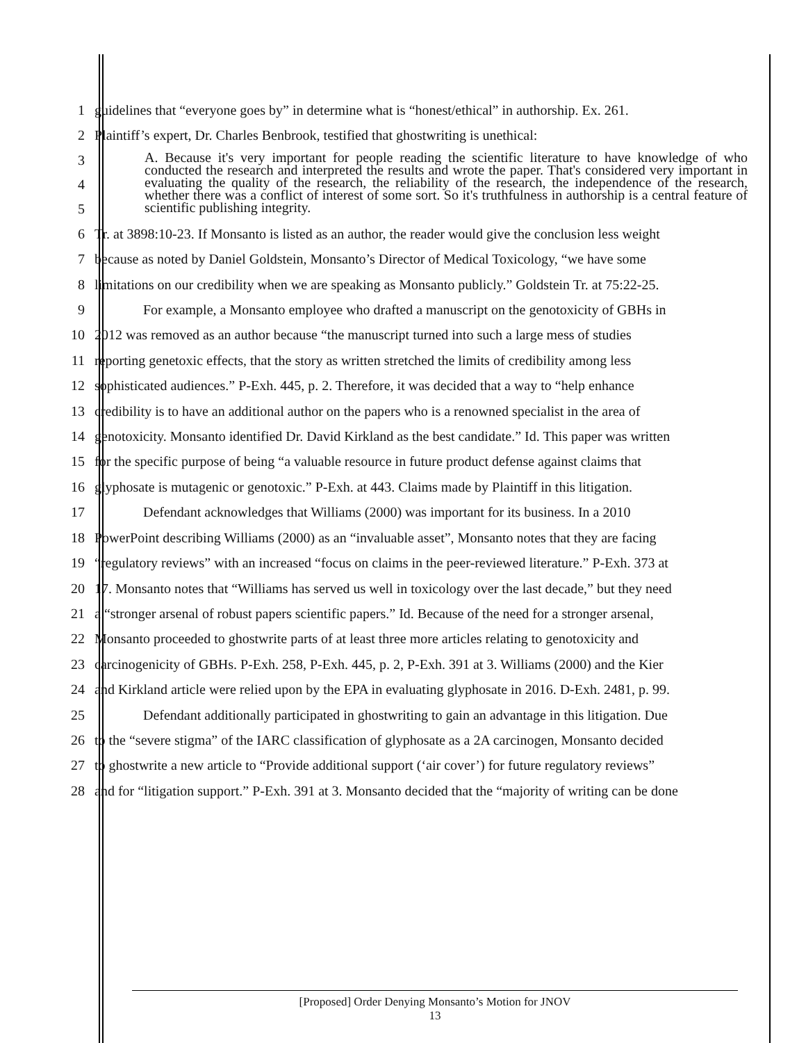1 guidelines that “everyone goes by” in determine what is “honest/ethical” in authorship. Ex. 261.
2 Plaintiff’s expert, Dr. Charles Benbrook, testified that ghostwriting is unethical:
3
4
5
A. Because it's very important for people reading the scientific literature to have knowledge of who conducted the research and interpreted the results and wrote the paper. That's considered very important in evaluating the quality of the research, the reliability of the research, the independence of the research, whether there was a conflict of interest of some sort. So it's truthfulness in authorship is a central feature of scientific publishing integrity.
6 Tr. at 3898:10-23. If Monsanto is listed as an author, the reader would give the conclusion less weight
7 because as noted by Daniel Goldstein, Monsanto’s Director of Medical Toxicology, “we have some
8 limitations on our credibility when we are speaking as Monsanto publicly.” Goldstein Tr. at 75:22-25.
9 For example, a Monsanto employee who drafted a manuscript on the genotoxicity of GBHs in
10 2012 was removed as an author because “the manuscript turned into such a large mess of studies
11 reporting genetoxic effects, that the story as written stretched the limits of credibility among less
12 sophisticated audiences.” P-Exh. 445, p. 2. Therefore, it was decided that a way to “help enhance
13 credibility is to have an additional author on the papers who is a renowned specialist in the area of
14 genotoxicity. Monsanto identified Dr. David Kirkland as the best candidate.” Id. This paper was written
15 for the specific purpose of being “a valuable resource in future product defense against claims that
16 glyphosate is mutagenic or genotoxic.” P-Exh. at 443. Claims made by Plaintiff in this litigation.
17 Defendant acknowledges that Williams (2000) was important for its business. In a 2010
18 PowerPoint describing Williams (2000) as an “invaluable asset”, Monsanto notes that they are facing
19 “regulatory reviews” with an increased “focus on claims in the peer-reviewed literature.” P-Exh. 373 at
20 17. Monsanto notes that “Williams has served us well in toxicology over the last decade,” but they need
21 a “stronger arsenal of robust papers scientific papers.” Id. Because of the need for a stronger arsenal,
22 Monsanto proceeded to ghostwrite parts of at least three more articles relating to genotoxicity and
23 carcinogenicity of GBHs. P-Exh. 258, P-Exh. 445, p. 2, P-Exh. 391 at 3. Williams (2000) and the Kier
24 and Kirkland article were relied upon by the EPA in evaluating glyphosate in 2016. D-Exh. 2481, p. 99.
25 Defendant additionally participated in ghostwriting to gain an advantage in this litigation. Due
26 to the “severe stigma” of the IARC classification of glyphosate as a 2A carcinogen, Monsanto decided
27 to ghostwrite a new article to “Provide additional support (‘air cover’) for future regulatory reviews”
28 and for “litigation support.” P-Exh. 391 at 3. Monsanto decided that the “majority of writing can be done
[Proposed] Order Denying Monsanto’s Motion for JNOV
13